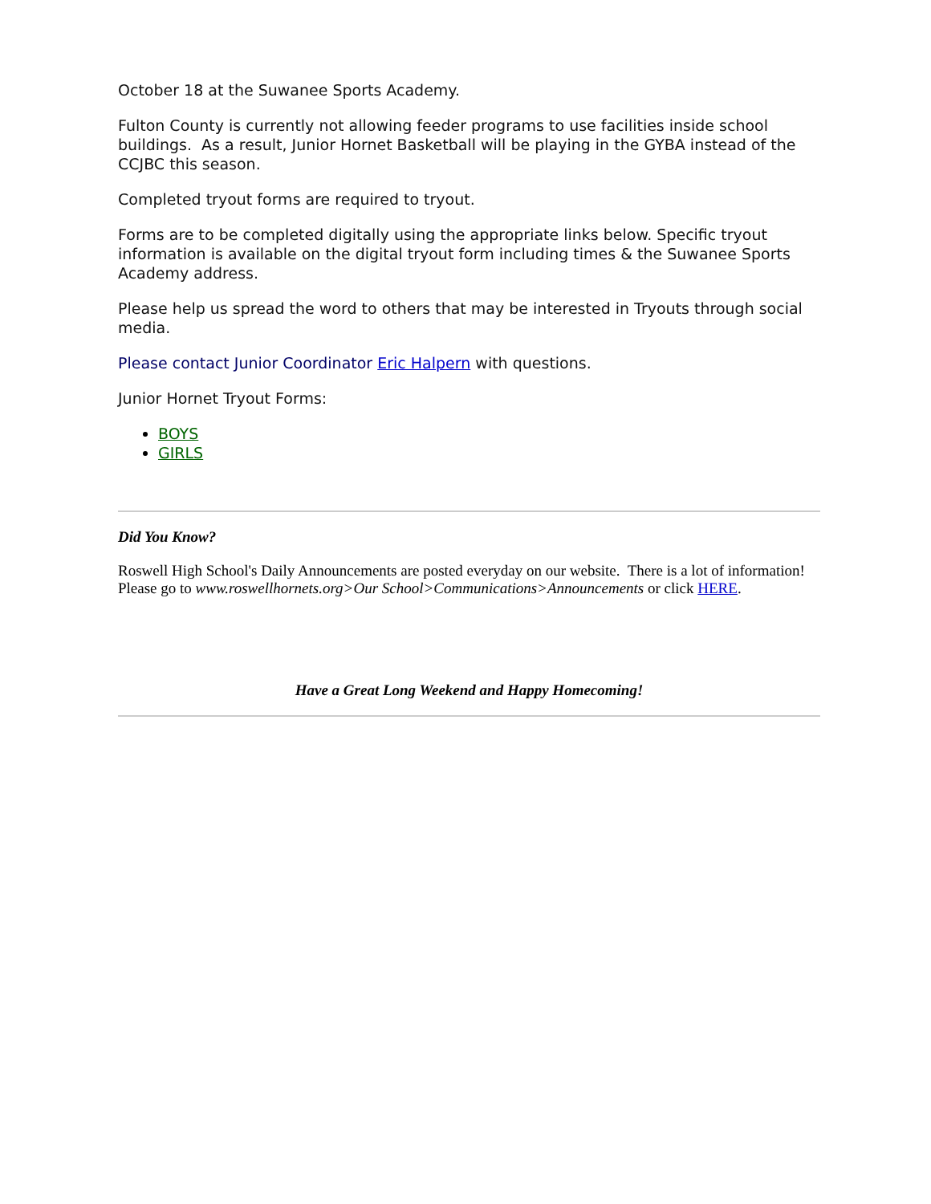October 18 at the Suwanee Sports Academy.
Fulton County is currently not allowing feeder programs to use facilities inside school buildings. As a result, Junior Hornet Basketball will be playing in the GYBA instead of the CCJBC this season.
Completed tryout forms are required to tryout.
Forms are to be completed digitally using the appropriate links below. Specific tryout information is available on the digital tryout form including times & the Suwanee Sports Academy address.
Please help us spread the word to others that may be interested in Tryouts through social media.
Please contact Junior Coordinator Eric Halpern with questions.
Junior Hornet Tryout Forms:
BOYS
GIRLS
Did You Know?
Roswell High School's Daily Announcements are posted everyday on our website. There is a lot of information! Please go to www.roswellhornets.org>Our School>Communications>Announcements or click HERE.
Have a Great Long Weekend and Happy Homecoming!